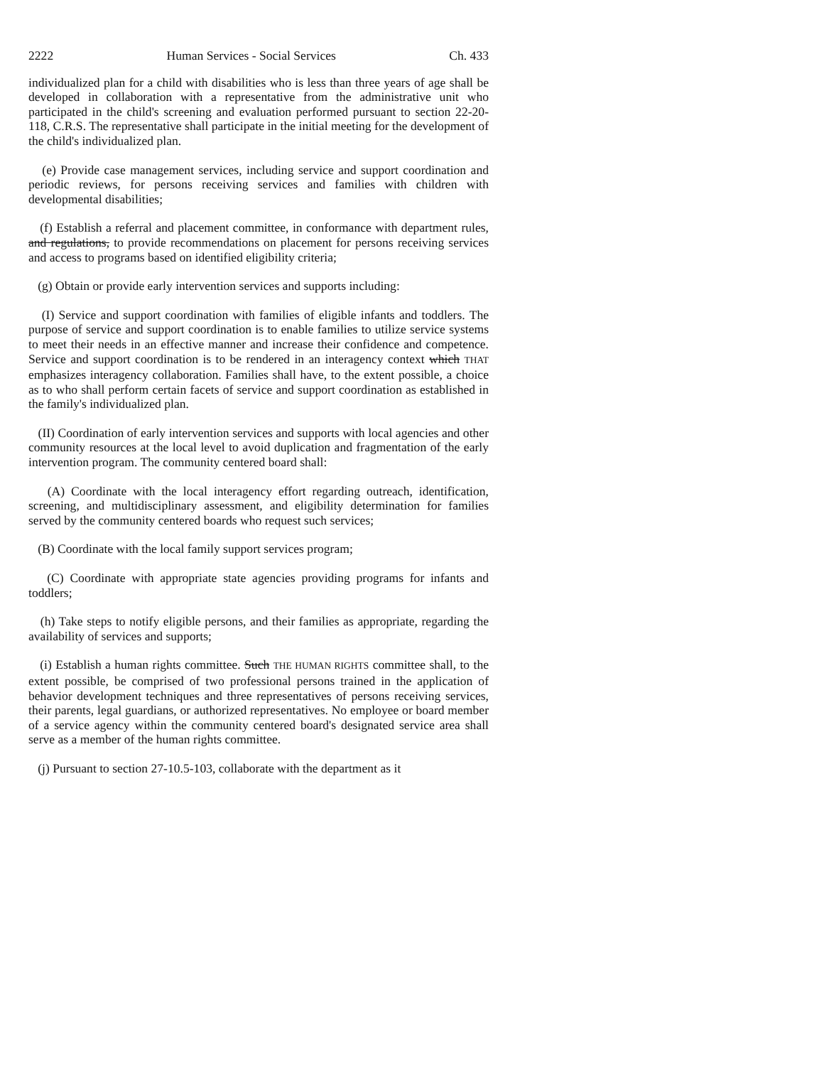2222 Human Services - Social Services Ch. 433
individualized plan for a child with disabilities who is less than three years of age shall be developed in collaboration with a representative from the administrative unit who participated in the child's screening and evaluation performed pursuant to section 22-20-118, C.R.S. The representative shall participate in the initial meeting for the development of the child's individualized plan.
(e) Provide case management services, including service and support coordination and periodic reviews, for persons receiving services and families with children with developmental disabilities;
(f) Establish a referral and placement committee, in conformance with department rules, and regulations, to provide recommendations on placement for persons receiving services and access to programs based on identified eligibility criteria;
(g) Obtain or provide early intervention services and supports including:
(I) Service and support coordination with families of eligible infants and toddlers. The purpose of service and support coordination is to enable families to utilize service systems to meet their needs in an effective manner and increase their confidence and competence. Service and support coordination is to be rendered in an interagency context which THAT emphasizes interagency collaboration. Families shall have, to the extent possible, a choice as to who shall perform certain facets of service and support coordination as established in the family's individualized plan.
(II) Coordination of early intervention services and supports with local agencies and other community resources at the local level to avoid duplication and fragmentation of the early intervention program. The community centered board shall:
(A) Coordinate with the local interagency effort regarding outreach, identification, screening, and multidisciplinary assessment, and eligibility determination for families served by the community centered boards who request such services;
(B) Coordinate with the local family support services program;
(C) Coordinate with appropriate state agencies providing programs for infants and toddlers;
(h) Take steps to notify eligible persons, and their families as appropriate, regarding the availability of services and supports;
(i) Establish a human rights committee. Such THE HUMAN RIGHTS committee shall, to the extent possible, be comprised of two professional persons trained in the application of behavior development techniques and three representatives of persons receiving services, their parents, legal guardians, or authorized representatives. No employee or board member of a service agency within the community centered board's designated service area shall serve as a member of the human rights committee.
(j) Pursuant to section 27-10.5-103, collaborate with the department as it